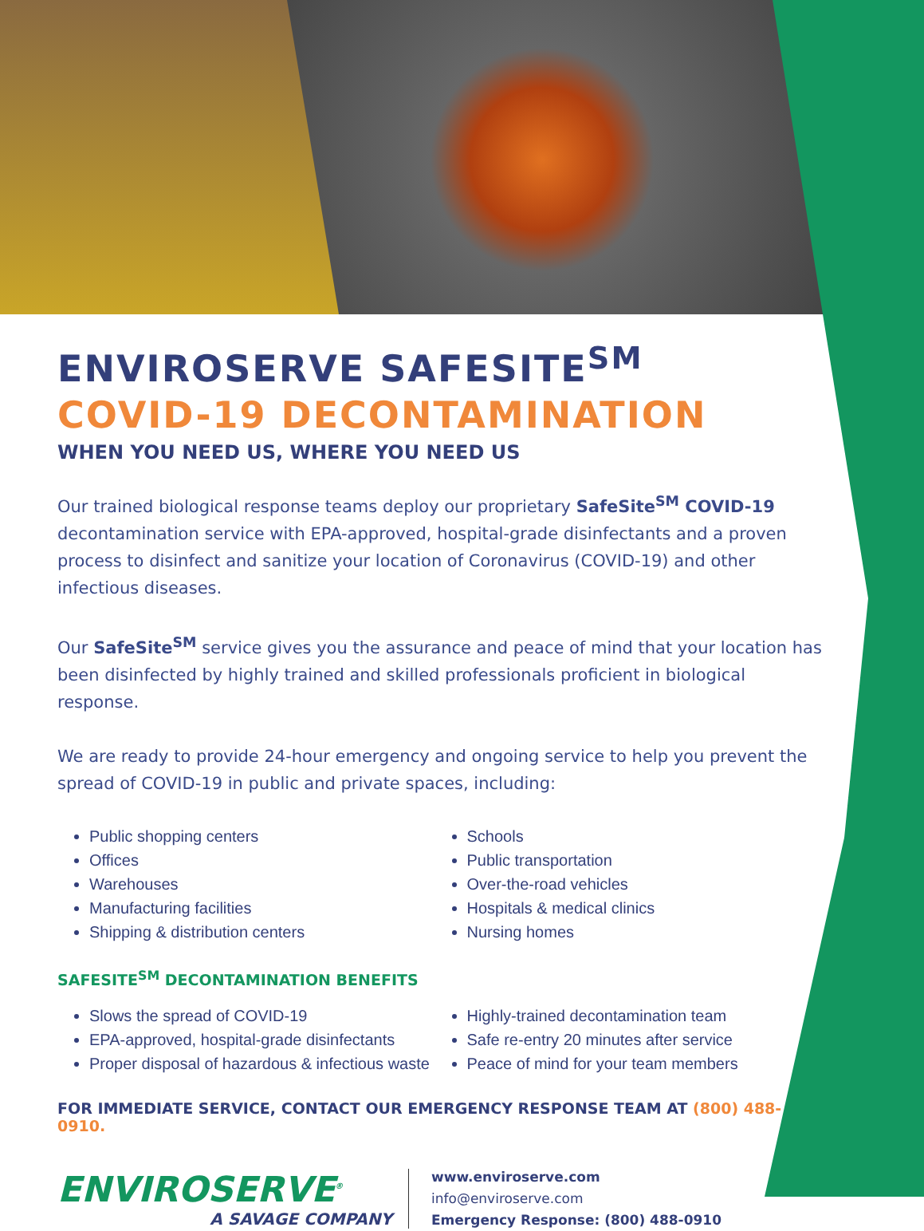ENVIROSERVE SAFESITE<sup>SM</sup>
COVID-19 DECONTAMINATION
WHEN YOU NEED US, WHERE YOU NEED US
Our trained biological response teams deploy our proprietary SafeSite<sup>SM</sup> COVID-19 decontamination service with EPA-approved, hospital-grade disinfectants and a proven process to disinfect and sanitize your location of Coronavirus (COVID-19) and other infectious diseases.
Our SafeSite<sup>SM</sup> service gives you the assurance and peace of mind that your location has been disinfected by highly trained and skilled professionals proficient in biological response.
We are ready to provide 24-hour emergency and ongoing service to help you prevent the spread of COVID-19 in public and private spaces, including:
Public shopping centers
Offices
Warehouses
Manufacturing facilities
Shipping & distribution centers
Schools
Public transportation
Over-the-road vehicles
Hospitals & medical clinics
Nursing homes
SAFESITE<sup>SM</sup> DECONTAMINATION BENEFITS
Slows the spread of COVID-19
EPA-approved, hospital-grade disinfectants
Proper disposal of hazardous & infectious waste
Highly-trained decontamination team
Safe re-entry 20 minutes after service
Peace of mind for your team members
FOR IMMEDIATE SERVICE, CONTACT OUR EMERGENCY RESPONSE TEAM AT (800) 488-0910.
ENVIROSERVE<sup>®</sup>
A SAVAGE COMPANY
www.enviroserve.com
info@enviroserve.com
Emergency Response: (800) 488-0910